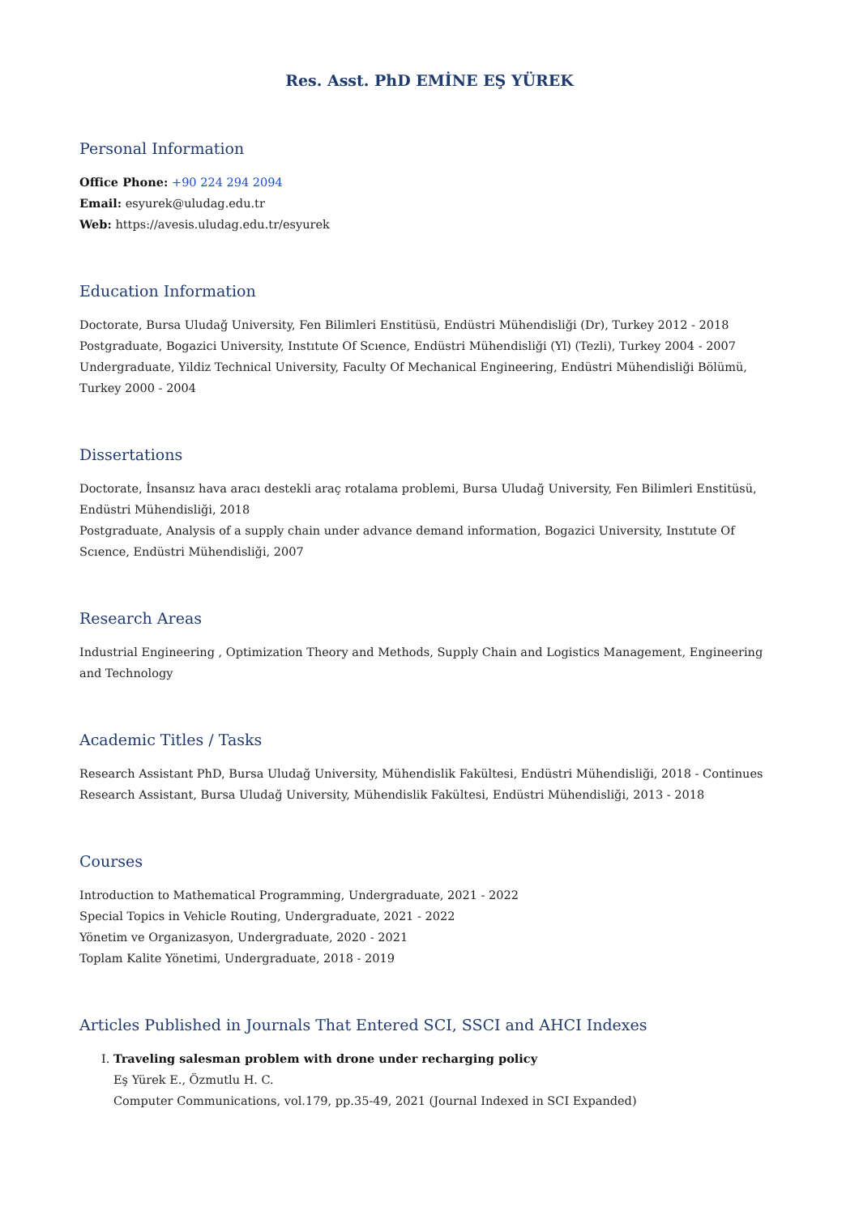Res. Asst. PhD EMİNE EŞ YÜREK
Personal Information
Office Phone: +90 224 294 2094
Email: esyurek@uludag.edu.tr
Web: https://avesis.uludag.edu.tr/esyurek
Education Information
Doctorate, Bursa Uludağ University, Fen Bilimleri Enstitüsü, Endüstri Mühendisliği (Dr), Turkey 2012 - 2018
Postgraduate, Bogazici University, Instıtute Of Scıence, Endüstri Mühendisliği (Yl) (Tezli), Turkey 2004 - 2007
Undergraduate, Yildiz Technical University, Faculty Of Mechanical Engineering, Endüstri Mühendisliği Bölümü, Turkey 2000 - 2004
Dissertations
Doctorate, İnsansız hava aracı destekli araç rotalama problemi, Bursa Uludağ University, Fen Bilimleri Enstitüsü, Endüstri Mühendisliği, 2018
Postgraduate, Analysis of a supply chain under advance demand information, Bogazici University, Instıtute Of Scıence, Endüstri Mühendisliği, 2007
Research Areas
Industrial Engineering , Optimization Theory and Methods, Supply Chain and Logistics Management, Engineering and Technology
Academic Titles / Tasks
Research Assistant PhD, Bursa Uludağ University, Mühendislik Fakültesi, Endüstri Mühendisliği, 2018 - Continues
Research Assistant, Bursa Uludağ University, Mühendislik Fakültesi, Endüstri Mühendisliği, 2013 - 2018
Courses
Introduction to Mathematical Programming, Undergraduate, 2021 - 2022
Special Topics in Vehicle Routing, Undergraduate, 2021 - 2022
Yönetim ve Organizasyon, Undergraduate, 2020 - 2021
Toplam Kalite Yönetimi, Undergraduate, 2018 - 2019
Articles Published in Journals That Entered SCI, SSCI and AHCI Indexes
I. Traveling salesman problem with drone under recharging policy
Eş Yürek E., Özmutlu H. C.
Computer Communications, vol.179, pp.35-49, 2021 (Journal Indexed in SCI Expanded)